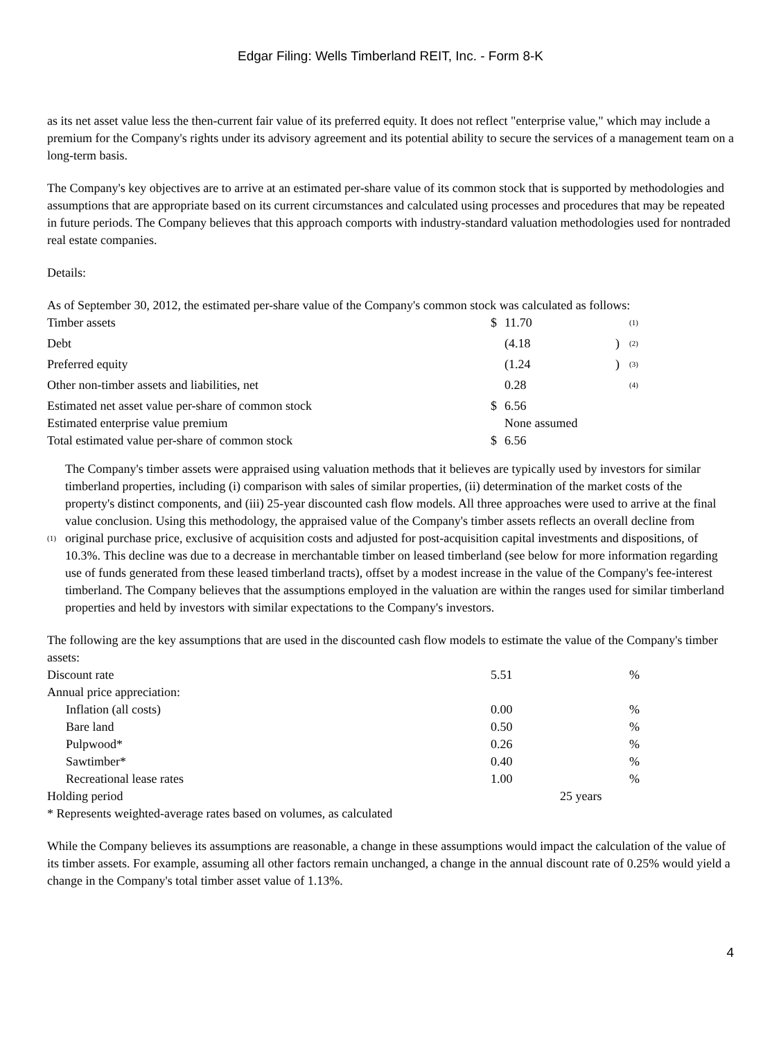Edgar Filing: Wells Timberland REIT, Inc. - Form 8-K
as its net asset value less the then-current fair value of its preferred equity. It does not reflect "enterprise value," which may include a premium for the Company's rights under its advisory agreement and its potential ability to secure the services of a management team on a long-term basis.
The Company's key objectives are to arrive at an estimated per-share value of its common stock that is supported by methodologies and assumptions that are appropriate based on its current circumstances and calculated using processes and procedures that may be repeated in future periods. The Company believes that this approach comports with industry-standard valuation methodologies used for nontraded real estate companies.
Details:
As of September 30, 2012, the estimated per-share value of the Company's common stock was calculated as follows:
| Timber assets | $ | 11.70 | | <sup>(1)</sup> |
| Debt | | (4.18 | ) | <sup>(2)</sup> |
| Preferred equity | | (1.24 | ) | <sup>(3)</sup> |
| Other non-timber assets and liabilities, net | | 0.28 | | <sup>(4)</sup> |
| Estimated net asset value per-share of common stock | $ | 6.56 | | |
| Estimated enterprise value premium | | None assumed | | |
| Total estimated value per-share of common stock | $ | 6.56 | | |
(1) The Company's timber assets were appraised using valuation methods that it believes are typically used by investors for similar timberland properties, including (i) comparison with sales of similar properties, (ii) determination of the market costs of the property's distinct components, and (iii) 25-year discounted cash flow models. All three approaches were used to arrive at the final value conclusion. Using this methodology, the appraised value of the Company's timber assets reflects an overall decline from original purchase price, exclusive of acquisition costs and adjusted for post-acquisition capital investments and dispositions, of 10.3%. This decline was due to a decrease in merchantable timber on leased timberland (see below for more information regarding use of funds generated from these leased timberland tracts), offset by a modest increase in the value of the Company's fee-interest timberland. The Company believes that the assumptions employed in the valuation are within the ranges used for similar timberland properties and held by investors with similar expectations to the Company's investors.
The following are the key assumptions that are used in the discounted cash flow models to estimate the value of the Company's timber assets:
| Discount rate | 5.51 | % |
| Annual price appreciation: | | |
| Inflation (all costs) | 0.00 | % |
| Bare land | 0.50 | % |
| Pulpwood* | 0.26 | % |
| Sawtimber* | 0.40 | % |
| Recreational lease rates | 1.00 | % |
| Holding period | 25 years | |
* Represents weighted-average rates based on volumes, as calculated
While the Company believes its assumptions are reasonable, a change in these assumptions would impact the calculation of the value of its timber assets. For example, assuming all other factors remain unchanged, a change in the annual discount rate of 0.25% would yield a change in the Company's total timber asset value of 1.13%.
4